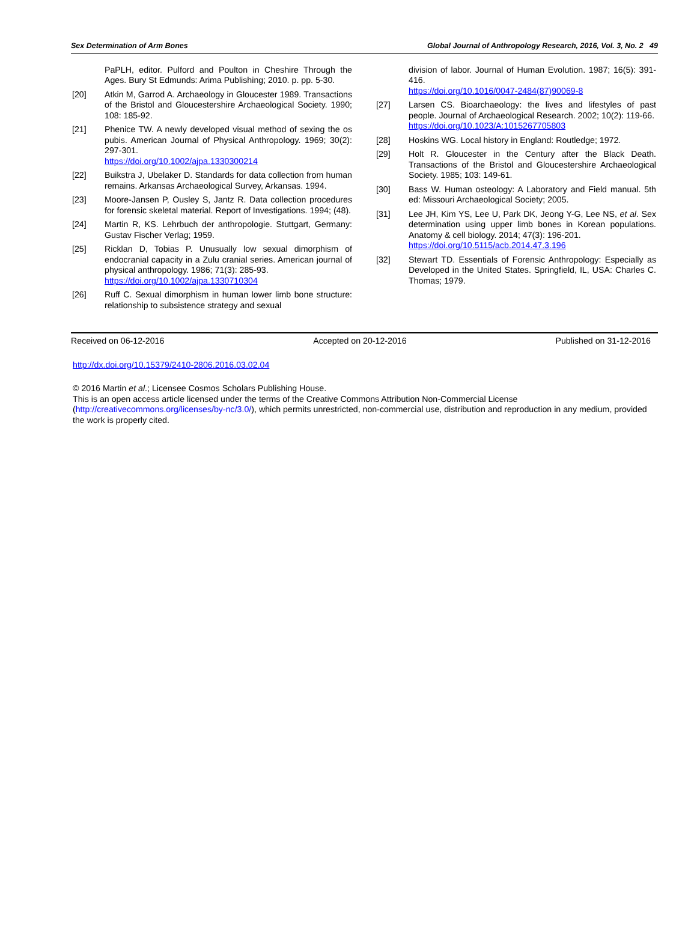Sex Determination of Arm Bones Global Journal of Anthropology Research, 2016, Vol. 3, No. 2 49
PaPLH, editor. Pulford and Poulton in Cheshire Through the Ages. Bury St Edmunds: Arima Publishing; 2010. p. pp. 5-30.
[20] Atkin M, Garrod A. Archaeology in Gloucester 1989. Transactions of the Bristol and Gloucestershire Archaeological Society. 1990; 108: 185-92.
[21] Phenice TW. A newly developed visual method of sexing the os pubis. American Journal of Physical Anthropology. 1969; 30(2): 297-301.
https://doi.org/10.1002/ajpa.1330300214
[22] Buikstra J, Ubelaker D. Standards for data collection from human remains. Arkansas Archaeological Survey, Arkansas. 1994.
[23] Moore-Jansen P, Ousley S, Jantz R. Data collection procedures for forensic skeletal material. Report of Investigations. 1994; (48).
[24] Martin R, KS. Lehrbuch der anthropologie. Stuttgart, Germany: Gustav Fischer Verlag; 1959.
[25] Ricklan D, Tobias P. Unusually low sexual dimorphism of endocranial capacity in a Zulu cranial series. American journal of physical anthropology. 1986; 71(3): 285-93.
https://doi.org/10.1002/ajpa.1330710304
[26] Ruff C. Sexual dimorphism in human lower limb bone structure: relationship to subsistence strategy and sexual
division of labor. Journal of Human Evolution. 1987; 16(5): 391-416.
https://doi.org/10.1016/0047-2484(87)90069-8
[27] Larsen CS. Bioarchaeology: the lives and lifestyles of past people. Journal of Archaeological Research. 2002; 10(2): 119-66.
https://doi.org/10.1023/A:1015267705803
[28] Hoskins WG. Local history in England: Routledge; 1972.
[29] Holt R. Gloucester in the Century after the Black Death. Transactions of the Bristol and Gloucestershire Archaeological Society. 1985; 103: 149-61.
[30] Bass W. Human osteology: A Laboratory and Field manual. 5th ed: Missouri Archaeological Society; 2005.
[31] Lee JH, Kim YS, Lee U, Park DK, Jeong Y-G, Lee NS, et al. Sex determination using upper limb bones in Korean populations. Anatomy & cell biology. 2014; 47(3): 196-201.
https://doi.org/10.5115/acb.2014.47.3.196
[32] Stewart TD. Essentials of Forensic Anthropology: Especially as Developed in the United States. Springfield, IL, USA: Charles C. Thomas; 1979.
Received on 06-12-2016 Accepted on 20-12-2016 Published on 31-12-2016
http://dx.doi.org/10.15379/2410-2806.2016.03.02.04
© 2016 Martin et al.; Licensee Cosmos Scholars Publishing House.
This is an open access article licensed under the terms of the Creative Commons Attribution Non-Commercial License (http://creativecommons.org/licenses/by-nc/3.0/), which permits unrestricted, non-commercial use, distribution and reproduction in any medium, provided the work is properly cited.